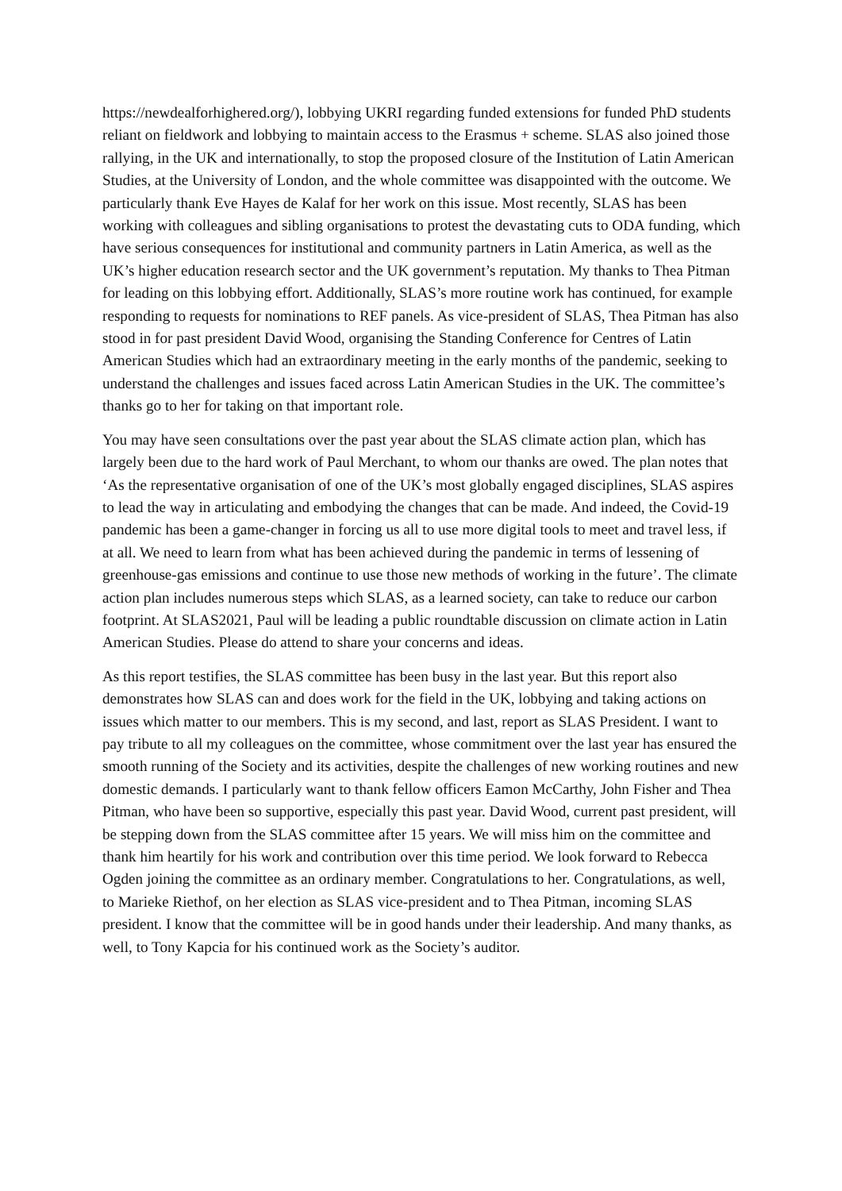https://newdealforhighered.org/), lobbying UKRI regarding funded extensions for funded PhD students reliant on fieldwork and lobbying to maintain access to the Erasmus + scheme. SLAS also joined those rallying, in the UK and internationally, to stop the proposed closure of the Institution of Latin American Studies, at the University of London, and the whole committee was disappointed with the outcome. We particularly thank Eve Hayes de Kalaf for her work on this issue. Most recently, SLAS has been working with colleagues and sibling organisations to protest the devastating cuts to ODA funding, which have serious consequences for institutional and community partners in Latin America, as well as the UK’s higher education research sector and the UK government’s reputation. My thanks to Thea Pitman for leading on this lobbying effort. Additionally, SLAS’s more routine work has continued, for example responding to requests for nominations to REF panels. As vice-president of SLAS, Thea Pitman has also stood in for past president David Wood, organising the Standing Conference for Centres of Latin American Studies which had an extraordinary meeting in the early months of the pandemic, seeking to understand the challenges and issues faced across Latin American Studies in the UK. The committee’s thanks go to her for taking on that important role.
You may have seen consultations over the past year about the SLAS climate action plan, which has largely been due to the hard work of Paul Merchant, to whom our thanks are owed. The plan notes that ‘As the representative organisation of one of the UK’s most globally engaged disciplines, SLAS aspires to lead the way in articulating and embodying the changes that can be made. And indeed, the Covid-19 pandemic has been a game-changer in forcing us all to use more digital tools to meet and travel less, if at all. We need to learn from what has been achieved during the pandemic in terms of lessening of greenhouse-gas emissions and continue to use those new methods of working in the future’. The climate action plan includes numerous steps which SLAS, as a learned society, can take to reduce our carbon footprint. At SLAS2021, Paul will be leading a public roundtable discussion on climate action in Latin American Studies. Please do attend to share your concerns and ideas.
As this report testifies, the SLAS committee has been busy in the last year. But this report also demonstrates how SLAS can and does work for the field in the UK, lobbying and taking actions on issues which matter to our members. This is my second, and last, report as SLAS President. I want to pay tribute to all my colleagues on the committee, whose commitment over the last year has ensured the smooth running of the Society and its activities, despite the challenges of new working routines and new domestic demands. I particularly want to thank fellow officers Eamon McCarthy, John Fisher and Thea Pitman, who have been so supportive, especially this past year. David Wood, current past president, will be stepping down from the SLAS committee after 15 years. We will miss him on the committee and thank him heartily for his work and contribution over this time period. We look forward to Rebecca Ogden joining the committee as an ordinary member. Congratulations to her. Congratulations, as well, to Marieke Riethof, on her election as SLAS vice-president and to Thea Pitman, incoming SLAS president. I know that the committee will be in good hands under their leadership. And many thanks, as well, to Tony Kapcia for his continued work as the Society’s auditor.